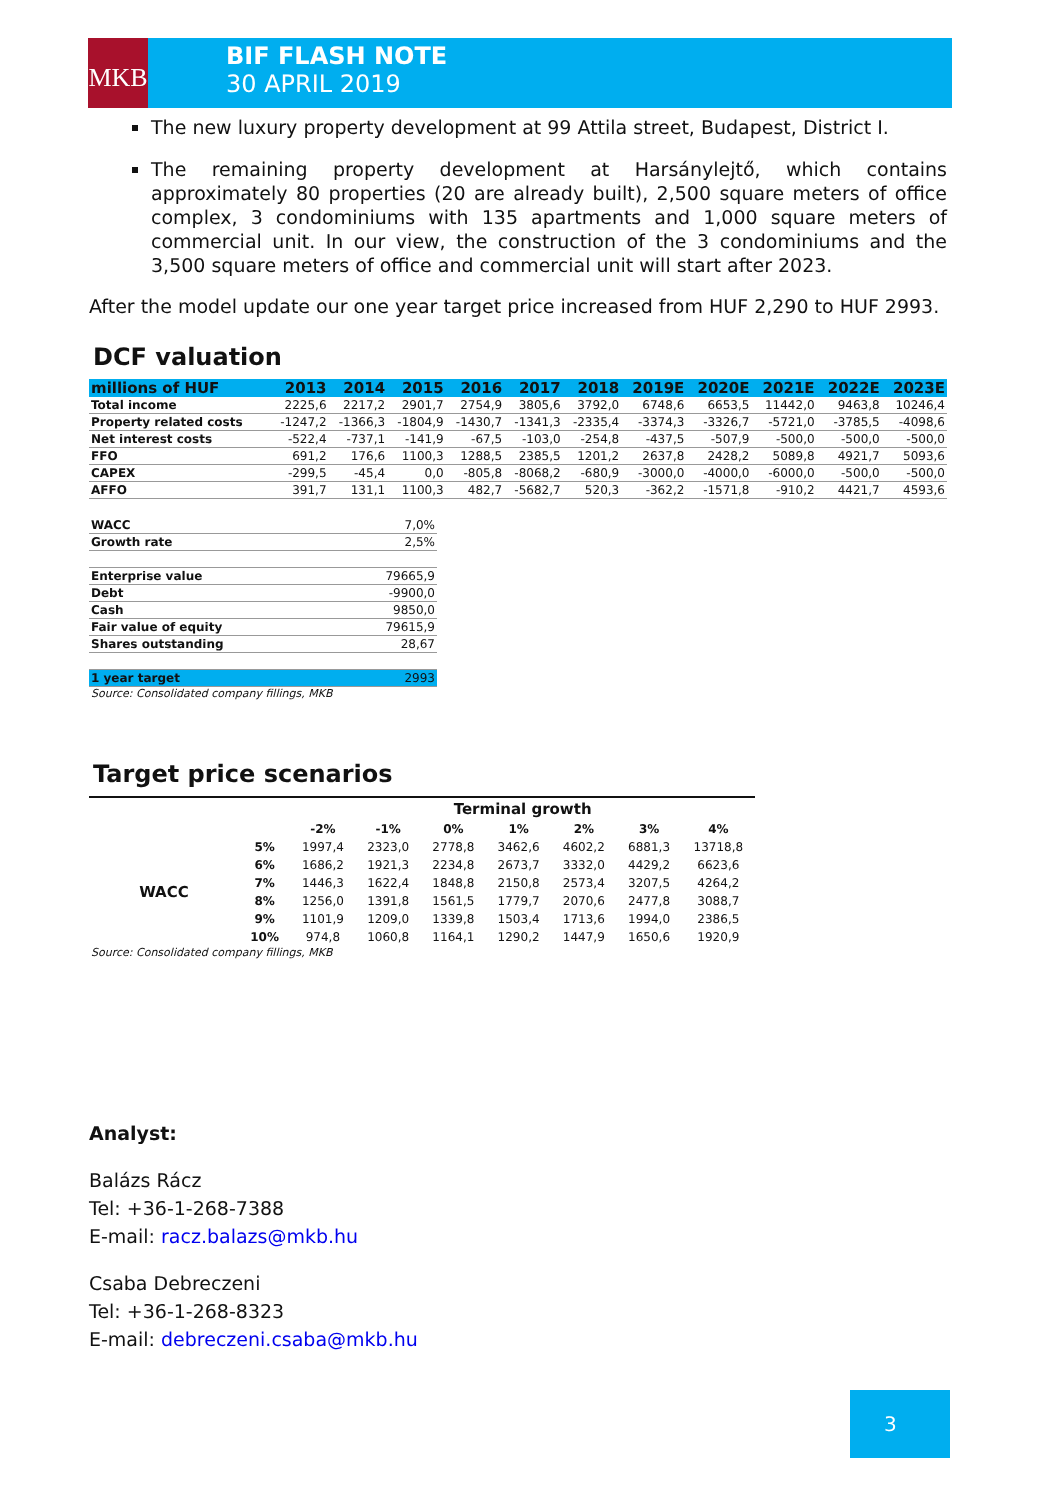MKB BIF FLASH NOTE
30 APRIL 2019
The new luxury property development at 99 Attila street, Budapest, District I.
The remaining property development at Harsánylejtő, which contains approximately 80 properties (20 are already built), 2,500 square meters of office complex, 3 condominiums with 135 apartments and 1,000 square meters of commercial unit. In our view, the construction of the 3 condominiums and the 3,500 square meters of office and commercial unit will start after 2023.
After the model update our one year target price increased from HUF 2,290 to HUF 2993.
DCF valuation
| millions of HUF | 2013 | 2014 | 2015 | 2016 | 2017 | 2018 | 2019E | 2020E | 2021E | 2022E | 2023E |
| --- | --- | --- | --- | --- | --- | --- | --- | --- | --- | --- | --- |
| Total income | 2225,6 | 2217,2 | 2901,7 | 2754,9 | 3805,6 | 3792,0 | 6748,6 | 6653,5 | 11442,0 | 9463,8 | 10246,4 |
| Property related costs | -1247,2 | -1366,3 | -1804,9 | -1430,7 | -1341,3 | -2335,4 | -3374,3 | -3326,7 | -5721,0 | -3785,5 | -4098,6 |
| Net interest costs | -522,4 | -737,1 | -141,9 | -67,5 | -103,0 | -254,8 | -437,5 | -507,9 | -500,0 | -500,0 | -500,0 |
| FFO | 691,2 | 176,6 | 1100,3 | 1288,5 | 2385,5 | 1201,2 | 2637,8 | 2428,2 | 5089,8 | 4921,7 | 5093,6 |
| CAPEX | -299,5 | -45,4 | 0,0 | -805,8 | -8068,2 | -680,9 | -3000,0 | -4000,0 | -6000,0 | -500,0 | -500,0 |
| AFFO | 391,7 | 131,1 | 1100,3 | 482,7 | -5682,7 | 520,3 | -362,2 | -1571,8 | -910,2 | 4421,7 | 4593,6 |
| WACC | 7,0% |
| Growth rate | 2,5% |
| Enterprise value | 79665,9 |
| Debt | -9900,0 |
| Cash | 9850,0 |
| Fair value of equity | 79615,9 |
| Shares outstanding | 28,67 |
| 1 year target | 2993 |
Source: Consolidated company fillings, MKB
Target price scenarios
| | | Terminal growth | | | | | | |
| | | -2% | -1% | 0% | 1% | 2% | 3% | 4% |
| WACC | 5% | 1997,4 | 2323,0 | 2778,8 | 3462,6 | 4602,2 | 6881,3 | 13718,8 |
| | 6% | 1686,2 | 1921,3 | 2234,8 | 2673,7 | 3332,0 | 4429,2 | 6623,6 |
| | 7% | 1446,3 | 1622,4 | 1848,8 | 2150,8 | 2573,4 | 3207,5 | 4264,2 |
| | 8% | 1256,0 | 1391,8 | 1561,5 | 1779,7 | 2070,6 | 2477,8 | 3088,7 |
| | 9% | 1101,9 | 1209,0 | 1339,8 | 1503,4 | 1713,6 | 1994,0 | 2386,5 |
| | 10% | 974,8 | 1060,8 | 1164,1 | 1290,2 | 1447,9 | 1650,6 | 1920,9 |
Source: Consolidated company fillings, MKB
Analyst:
Balázs Rácz
Tel: +36-1-268-7388
E-mail: racz.balazs@mkb.hu
Csaba Debreczeni
Tel: +36-1-268-8323
E-mail: debreczeni.csaba@mkb.hu
3